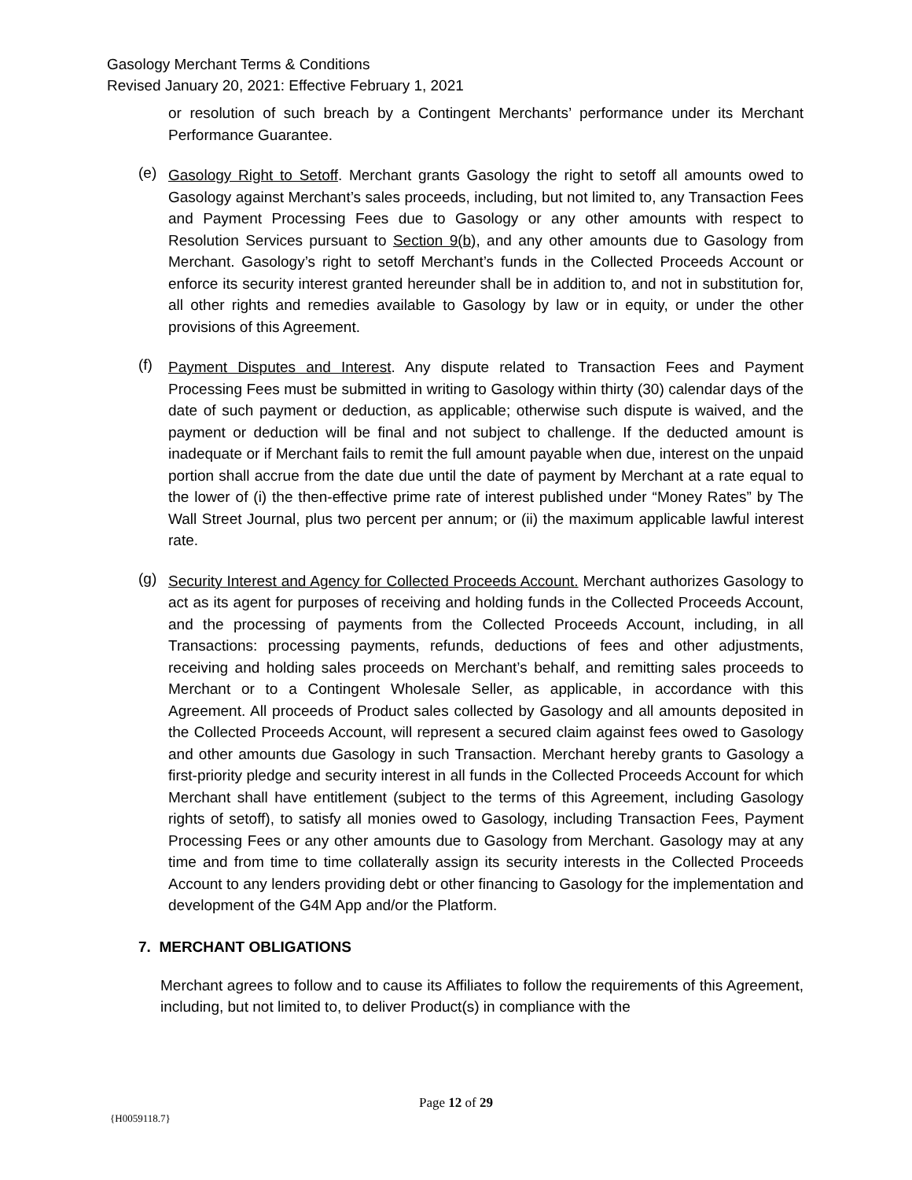Gasology Merchant Terms & Conditions
Revised January 20, 2021: Effective February 1, 2021
or resolution of such breach by a Contingent Merchants’ performance under its Merchant Performance Guarantee.
(e)
Gasology Right to Setoff. Merchant grants Gasology the right to setoff all amounts owed to Gasology against Merchant’s sales proceeds, including, but not limited to, any Transaction Fees and Payment Processing Fees due to Gasology or any other amounts with respect to Resolution Services pursuant to Section 9(b), and any other amounts due to Gasology from Merchant. Gasology’s right to setoff Merchant’s funds in the Collected Proceeds Account or enforce its security interest granted hereunder shall be in addition to, and not in substitution for, all other rights and remedies available to Gasology by law or in equity, or under the other provisions of this Agreement.
(f)
Payment Disputes and Interest. Any dispute related to Transaction Fees and Payment Processing Fees must be submitted in writing to Gasology within thirty (30) calendar days of the date of such payment or deduction, as applicable; otherwise such dispute is waived, and the payment or deduction will be final and not subject to challenge. If the deducted amount is inadequate or if Merchant fails to remit the full amount payable when due, interest on the unpaid portion shall accrue from the date due until the date of payment by Merchant at a rate equal to the lower of (i) the then-effective prime rate of interest published under “Money Rates” by The Wall Street Journal, plus two percent per annum; or (ii) the maximum applicable lawful interest rate.
(g)
Security Interest and Agency for Collected Proceeds Account. Merchant authorizes Gasology to act as its agent for purposes of receiving and holding funds in the Collected Proceeds Account, and the processing of payments from the Collected Proceeds Account, including, in all Transactions: processing payments, refunds, deductions of fees and other adjustments, receiving and holding sales proceeds on Merchant’s behalf, and remitting sales proceeds to Merchant or to a Contingent Wholesale Seller, as applicable, in accordance with this Agreement. All proceeds of Product sales collected by Gasology and all amounts deposited in the Collected Proceeds Account, will represent a secured claim against fees owed to Gasology and other amounts due Gasology in such Transaction. Merchant hereby grants to Gasology a first-priority pledge and security interest in all funds in the Collected Proceeds Account for which Merchant shall have entitlement (subject to the terms of this Agreement, including Gasology rights of setoff), to satisfy all monies owed to Gasology, including Transaction Fees, Payment Processing Fees or any other amounts due to Gasology from Merchant. Gasology may at any time and from time to time collaterally assign its security interests in the Collected Proceeds Account to any lenders providing debt or other financing to Gasology for the implementation and development of the G4M App and/or the Platform.
7. MERCHANT OBLIGATIONS
Merchant agrees to follow and to cause its Affiliates to follow the requirements of this Agreement, including, but not limited to, to deliver Product(s) in compliance with the
Page 12 of 29
{H0059118.7}